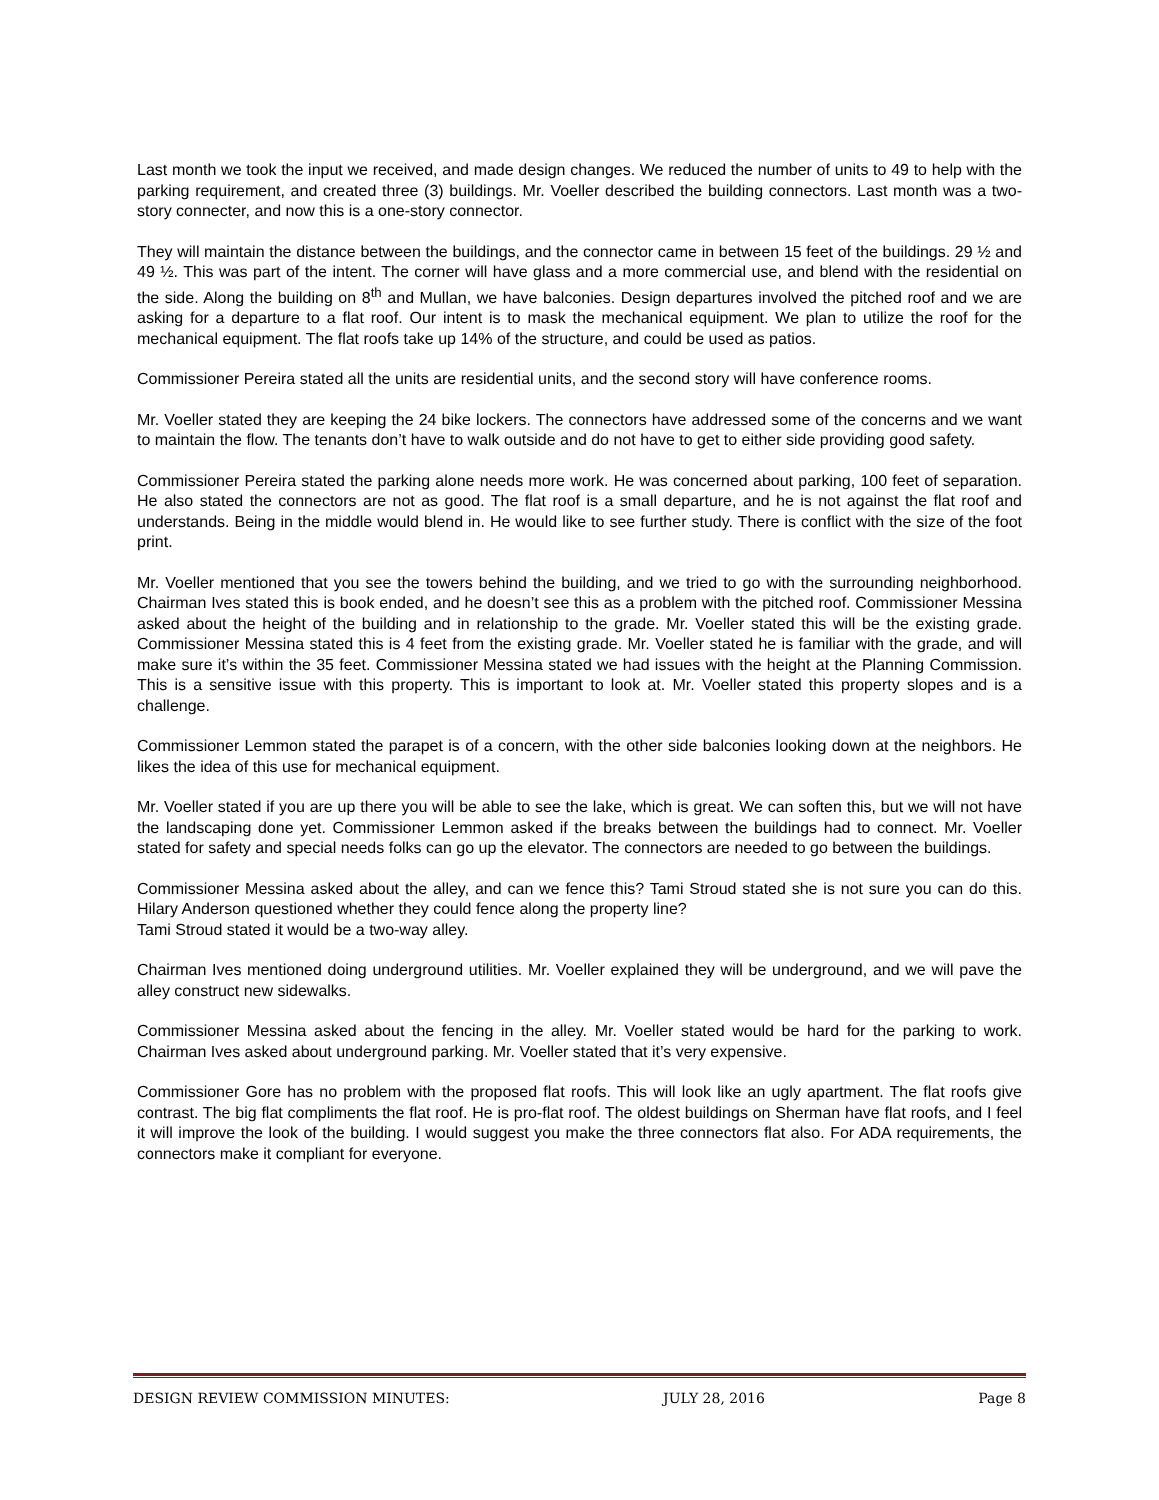Last month we took the input we received, and made design changes. We reduced the number of units to 49 to help with the parking requirement, and created three (3) buildings. Mr. Voeller described the building connectors. Last month was a two-story connecter, and now this is a one-story connector.
They will maintain the distance between the buildings, and the connector came in between 15 feet of the buildings. 29 ½ and 49 ½. This was part of the intent. The corner will have glass and a more commercial use, and blend with the residential on the side. Along the building on 8<sup>th</sup> and Mullan, we have balconies. Design departures involved the pitched roof and we are asking for a departure to a flat roof. Our intent is to mask the mechanical equipment. We plan to utilize the roof for the mechanical equipment. The flat roofs take up 14% of the structure, and could be used as patios.
Commissioner Pereira stated all the units are residential units, and the second story will have conference rooms.
Mr. Voeller stated they are keeping the 24 bike lockers. The connectors have addressed some of the concerns and we want to maintain the flow. The tenants don’t have to walk outside and do not have to get to either side providing good safety.
Commissioner Pereira stated the parking alone needs more work. He was concerned about parking, 100 feet of separation. He also stated the connectors are not as good. The flat roof is a small departure, and he is not against the flat roof and understands. Being in the middle would blend in. He would like to see further study. There is conflict with the size of the foot print.
Mr. Voeller mentioned that you see the towers behind the building, and we tried to go with the surrounding neighborhood. Chairman Ives stated this is book ended, and he doesn’t see this as a problem with the pitched roof. Commissioner Messina asked about the height of the building and in relationship to the grade. Mr. Voeller stated this will be the existing grade. Commissioner Messina stated this is 4 feet from the existing grade. Mr. Voeller stated he is familiar with the grade, and will make sure it’s within the 35 feet. Commissioner Messina stated we had issues with the height at the Planning Commission. This is a sensitive issue with this property. This is important to look at. Mr. Voeller stated this property slopes and is a challenge.
Commissioner Lemmon stated the parapet is of a concern, with the other side balconies looking down at the neighbors. He likes the idea of this use for mechanical equipment.
Mr. Voeller stated if you are up there you will be able to see the lake, which is great. We can soften this, but we will not have the landscaping done yet. Commissioner Lemmon asked if the breaks between the buildings had to connect. Mr. Voeller stated for safety and special needs folks can go up the elevator. The connectors are needed to go between the buildings.
Commissioner Messina asked about the alley, and can we fence this? Tami Stroud stated she is not sure you can do this. Hilary Anderson questioned whether they could fence along the property line?
Tami Stroud stated it would be a two-way alley.
Chairman Ives mentioned doing underground utilities. Mr. Voeller explained they will be underground, and we will pave the alley construct new sidewalks.
Commissioner Messina asked about the fencing in the alley. Mr. Voeller stated would be hard for the parking to work. Chairman Ives asked about underground parking. Mr. Voeller stated that it’s very expensive.
Commissioner Gore has no problem with the proposed flat roofs. This will look like an ugly apartment. The flat roofs give contrast. The big flat compliments the flat roof. He is pro-flat roof. The oldest buildings on Sherman have flat roofs, and I feel it will improve the look of the building. I would suggest you make the three connectors flat also. For ADA requirements, the connectors make it compliant for everyone.
DESIGN REVIEW COMMISSION MINUTES: JULY 28, 2016 Page 8